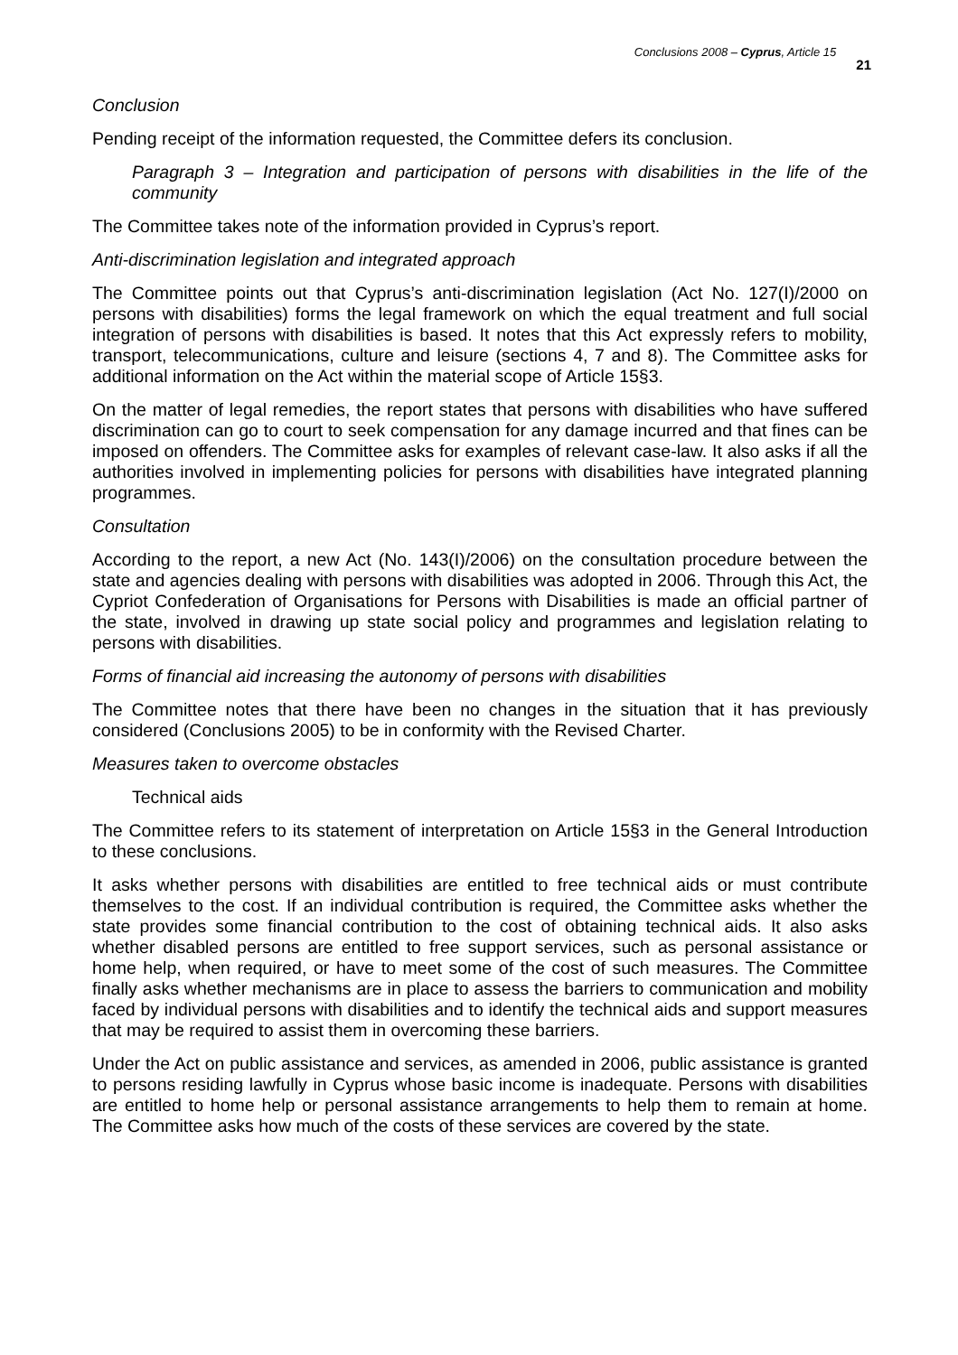Conclusions 2008 – Cyprus, Article 15 21
Conclusion
Pending receipt of the information requested, the Committee defers its conclusion.
Paragraph 3 – Integration and participation of persons with disabilities in the life of the community
The Committee takes note of the information provided in Cyprus’s report.
Anti-discrimination legislation and integrated approach
The Committee points out that Cyprus’s anti-discrimination legislation (Act No. 127(I)/2000 on persons with disabilities) forms the legal framework on which the equal treatment and full social integration of persons with disabilities is based. It notes that this Act expressly refers to mobility, transport, telecommunications, culture and leisure (sections 4, 7 and 8). The Committee asks for additional information on the Act within the material scope of Article 15§3.
On the matter of legal remedies, the report states that persons with disabilities who have suffered discrimination can go to court to seek compensation for any damage incurred and that fines can be imposed on offenders. The Committee asks for examples of relevant case-law. It also asks if all the authorities involved in implementing policies for persons with disabilities have integrated planning programmes.
Consultation
According to the report, a new Act (No. 143(I)/2006) on the consultation procedure between the state and agencies dealing with persons with disabilities was adopted in 2006. Through this Act, the Cypriot Confederation of Organisations for Persons with Disabilities is made an official partner of the state, involved in drawing up state social policy and programmes and legislation relating to persons with disabilities.
Forms of financial aid increasing the autonomy of persons with disabilities
The Committee notes that there have been no changes in the situation that it has previously considered (Conclusions 2005) to be in conformity with the Revised Charter.
Measures taken to overcome obstacles
Technical aids
The Committee refers to its statement of interpretation on Article 15§3 in the General Introduction to these conclusions.
It asks whether persons with disabilities are entitled to free technical aids or must contribute themselves to the cost. If an individual contribution is required, the Committee asks whether the state provides some financial contribution to the cost of obtaining technical aids. It also asks whether disabled persons are entitled to free support services, such as personal assistance or home help, when required, or have to meet some of the cost of such measures. The Committee finally asks whether mechanisms are in place to assess the barriers to communication and mobility faced by individual persons with disabilities and to identify the technical aids and support measures that may be required to assist them in overcoming these barriers.
Under the Act on public assistance and services, as amended in 2006, public assistance is granted to persons residing lawfully in Cyprus whose basic income is inadequate. Persons with disabilities are entitled to home help or personal assistance arrangements to help them to remain at home. The Committee asks how much of the costs of these services are covered by the state.